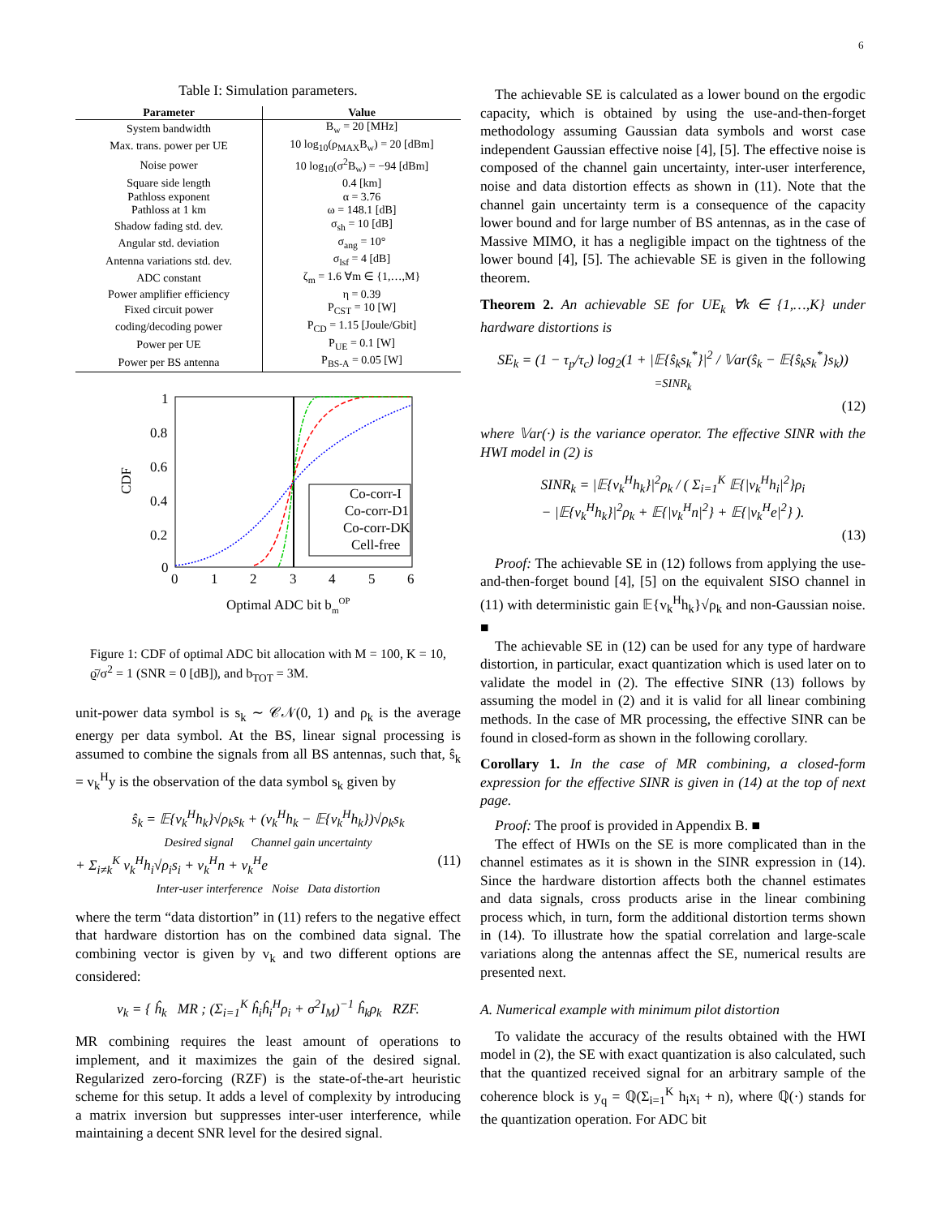6
Table I: Simulation parameters.
| Parameter | Value |
| --- | --- |
| System bandwidth | B<sub>w</sub> = 20 [MHz] |
| Max. trans. power per UE | 10 log<sub>10</sub>(ρ<sub>MAX</sub>B<sub>w</sub>) = 20 [dBm] |
| Noise power | 10 log<sub>10</sub>(σ<sup>2</sup>B<sub>w</sub>) = −94 [dBm] |
| Square side length | 0.4 [km] |
| Pathloss exponent | α = 3.76 |
| Pathloss at 1 km | ω = 148.1 [dB] |
| Shadow fading std. dev. | σ<sub>sh</sub> = 10 [dB] |
| Angular std. deviation | σ<sub>ang</sub> = 10° |
| Antenna variations std. dev. | σ<sub>lsf</sub> = 4 [dB] |
| ADC constant | ζ<sub>m</sub> = 1.6 ∀m ∈ {1,…,M} |
| Power amplifier efficiency | η = 0.39 |
| Fixed circuit power | P<sub>CST</sub> = 10 [W] |
| coding/decoding power | P<sub>CD</sub> = 1.15 [Joule/Gbit] |
| Power per UE | P<sub>UE</sub> = 0.1 [W] |
| Power per BS antenna | P<sub>BS-A</sub> = 0.05 [W] |
Co-corr-I
Co-corr-D1
Co-corr-DK
Cell-free
1
0.8
0.6
0.4
0.2
0
0
1
2
3
4
5
6
CDF
Optimal ADC bit bmOP
Figure 1: CDF of optimal ADC bit allocation with M = 100, K = 10, ϱ̄/σ<sup>2</sup> = 1 (SNR = 0 [dB]), and b<sub>TOT</sub> = 3M.
unit-power data symbol is s<sub>k</sub> ∼ 𝒞𝒩(0, 1) and ρ<sub>k</sub> is the average energy per data symbol. At the BS, linear signal processing is assumed to combine the signals from all BS antennas, such that, ŝ<sub>k</sub> = v<sub>k</sub><sup>H</sup>y is the observation of the data symbol s<sub>k</sub> given by
ŝ<sub>k</sub> = 𝔼{v<sub>k</sub><sup>H</sup>h<sub>k</sub>}√ρ<sub>k</sub>s<sub>k</sub> + (v<sub>k</sub><sup>H</sup>h<sub>k</sub> − 𝔼{v<sub>k</sub><sup>H</sup>h<sub>k</sub>})√ρ<sub>k</sub>s<sub>k</sub>
Desired signal Channel gain uncertainty
+ Σ<sub>i≠k</sub><sup>K</sup> v<sub>k</sub><sup>H</sup>h<sub>i</sub>√ρ<sub>i</sub>s<sub>i</sub> + v<sub>k</sub><sup>H</sup>n + v<sub>k</sub><sup>H</sup>e (11)
Inter-user interference Noise Data distortion
where the term “data distortion” in (11) refers to the negative effect that hardware distortion has on the combined data signal. The combining vector is given by v<sub>k</sub> and two different options are considered:
v<sub>k</sub> = { ĥ<sub>k</sub> MR ; (Σ<sub>i=1</sub><sup>K</sup> ĥ<sub>i</sub>ĥ<sub>i</sub><sup>H</sup>ρ<sub>i</sub> + σ<sup>2</sup>I<sub>M</sub>)<sup>−1</sup> ĥ<sub>k</sub>ρ<sub>k</sub> RZF.
MR combining requires the least amount of operations to implement, and it maximizes the gain of the desired signal. Regularized zero-forcing (RZF) is the state-of-the-art heuristic scheme for this setup. It adds a level of complexity by introducing a matrix inversion but suppresses inter-user interference, while maintaining a decent SNR level for the desired signal.
The achievable SE is calculated as a lower bound on the ergodic capacity, which is obtained by using the use-and-then-forget methodology assuming Gaussian data symbols and worst case independent Gaussian effective noise [4], [5]. The effective noise is composed of the channel gain uncertainty, inter-user interference, noise and data distortion effects as shown in (11). Note that the channel gain uncertainty term is a consequence of the capacity lower bound and for large number of BS antennas, as in the case of Massive MIMO, it has a negligible impact on the tightness of the lower bound [4], [5]. The achievable SE is given in the following theorem.
Theorem 2. An achievable SE for UE<sub>k</sub> ∀k ∈ {1,…,K} under hardware distortions is
SE<sub>k</sub> = (1 − τ<sub>p</sub>/τ<sub>c</sub>) log<sub>2</sub>(1 + |𝔼{ŝ<sub>k</sub>s<sub>k</sub><sup>*</sup>}|<sup>2</sup> / 𝕍ar(ŝ<sub>k</sub> − 𝔼{ŝ<sub>k</sub>s<sub>k</sub><sup>*</sup>}s<sub>k</sub>)) =SINR<sub>k</sub>
(12)
where 𝕍ar(·) is the variance operator. The effective SINR with the HWI model in (2) is
SINR<sub>k</sub> = |𝔼{v<sub>k</sub><sup>H</sup>h<sub>k</sub>}|<sup>2</sup>ρ<sub>k</sub> / ( Σ<sub>i=1</sub><sup>K</sup> 𝔼{|v<sub>k</sub><sup>H</sup>h<sub>i</sub>|<sup>2</sup>}ρ<sub>i</sub>
− |𝔼{v<sub>k</sub><sup>H</sup>h<sub>k</sub>}|<sup>2</sup>ρ<sub>k</sub> + 𝔼{|v<sub>k</sub><sup>H</sup>n|<sup>2</sup>} + 𝔼{|v<sub>k</sub><sup>H</sup>e|<sup>2</sup>} ).
(13)
Proof: The achievable SE in (12) follows from applying the use-and-then-forget bound [4], [5] on the equivalent SISO channel in (11) with deterministic gain 𝔼{v<sub>k</sub><sup>H</sup>h<sub>k</sub>}√ρ<sub>k</sub> and non-Gaussian noise. ■
The achievable SE in (12) can be used for any type of hardware distortion, in particular, exact quantization which is used later on to validate the model in (2). The effective SINR (13) follows by assuming the model in (2) and it is valid for all linear combining methods. In the case of MR processing, the effective SINR can be found in closed-form as shown in the following corollary.
Corollary 1. In the case of MR combining, a closed-form expression for the effective SINR is given in (14) at the top of next page.
Proof: The proof is provided in Appendix B. ■
The effect of HWIs on the SE is more complicated than in the channel estimates as it is shown in the SINR expression in (14). Since the hardware distortion affects both the channel estimates and data signals, cross products arise in the linear combining process which, in turn, form the additional distortion terms shown in (14). To illustrate how the spatial correlation and large-scale variations along the antennas affect the SE, numerical results are presented next.
A. Numerical example with minimum pilot distortion
To validate the accuracy of the results obtained with the HWI model in (2), the SE with exact quantization is also calculated, such that the quantized received signal for an arbitrary sample of the coherence block is y<sub>q</sub> = ℚ(Σ<sub>i=1</sub><sup>K</sup> h<sub>i</sub>x<sub>i</sub> + n), where ℚ(·) stands for the quantization operation. For ADC bit